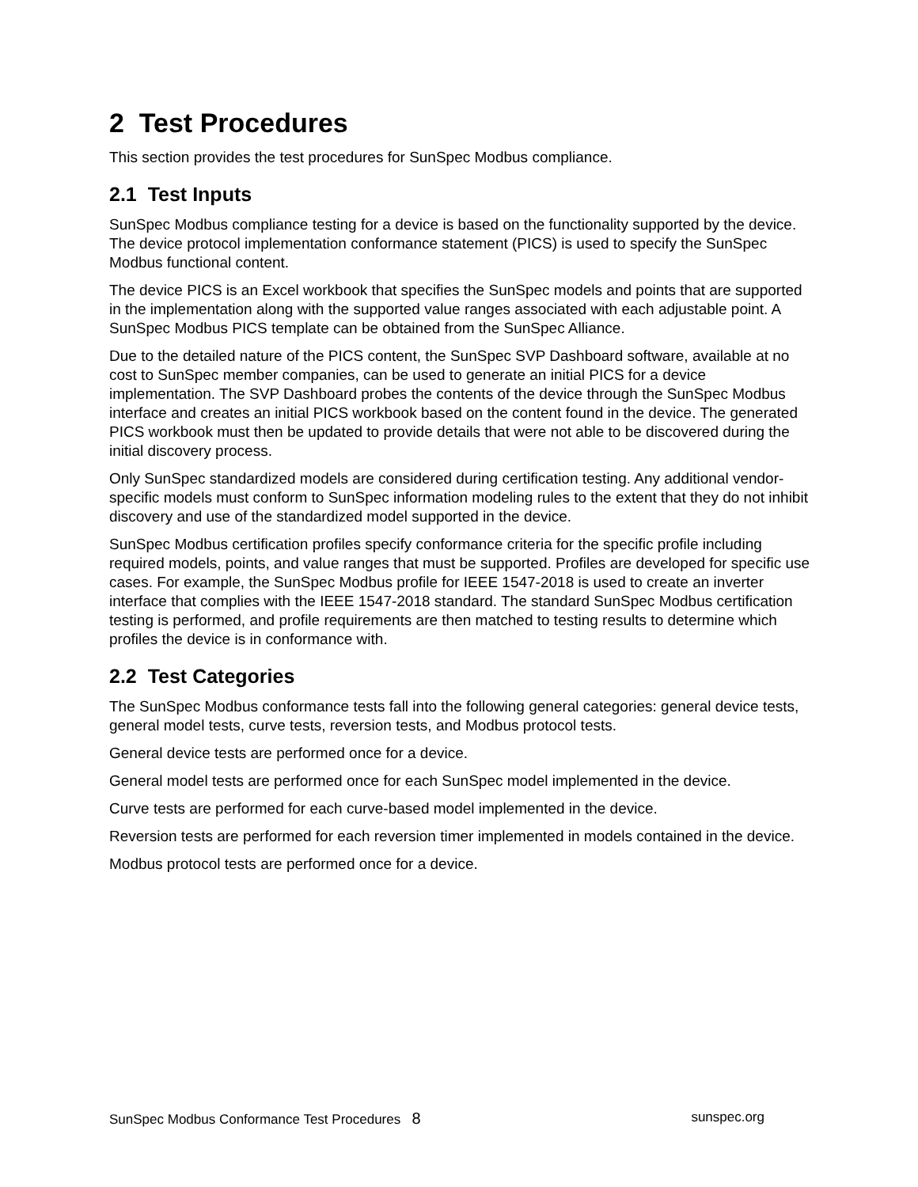2 Test Procedures
This section provides the test procedures for SunSpec Modbus compliance.
2.1 Test Inputs
SunSpec Modbus compliance testing for a device is based on the functionality supported by the device. The device protocol implementation conformance statement (PICS) is used to specify the SunSpec Modbus functional content.
The device PICS is an Excel workbook that specifies the SunSpec models and points that are supported in the implementation along with the supported value ranges associated with each adjustable point. A SunSpec Modbus PICS template can be obtained from the SunSpec Alliance.
Due to the detailed nature of the PICS content, the SunSpec SVP Dashboard software, available at no cost to SunSpec member companies, can be used to generate an initial PICS for a device implementation. The SVP Dashboard probes the contents of the device through the SunSpec Modbus interface and creates an initial PICS workbook based on the content found in the device. The generated PICS workbook must then be updated to provide details that were not able to be discovered during the initial discovery process.
Only SunSpec standardized models are considered during certification testing. Any additional vendor-specific models must conform to SunSpec information modeling rules to the extent that they do not inhibit discovery and use of the standardized model supported in the device.
SunSpec Modbus certification profiles specify conformance criteria for the specific profile including required models, points, and value ranges that must be supported. Profiles are developed for specific use cases. For example, the SunSpec Modbus profile for IEEE 1547-2018 is used to create an inverter interface that complies with the IEEE 1547-2018 standard. The standard SunSpec Modbus certification testing is performed, and profile requirements are then matched to testing results to determine which profiles the device is in conformance with.
2.2 Test Categories
The SunSpec Modbus conformance tests fall into the following general categories: general device tests, general model tests, curve tests, reversion tests, and Modbus protocol tests.
General device tests are performed once for a device.
General model tests are performed once for each SunSpec model implemented in the device.
Curve tests are performed for each curve-based model implemented in the device.
Reversion tests are performed for each reversion timer implemented in models contained in the device.
Modbus protocol tests are performed once for a device.
SunSpec Modbus Conformance Test Procedures 8 sunspec.org